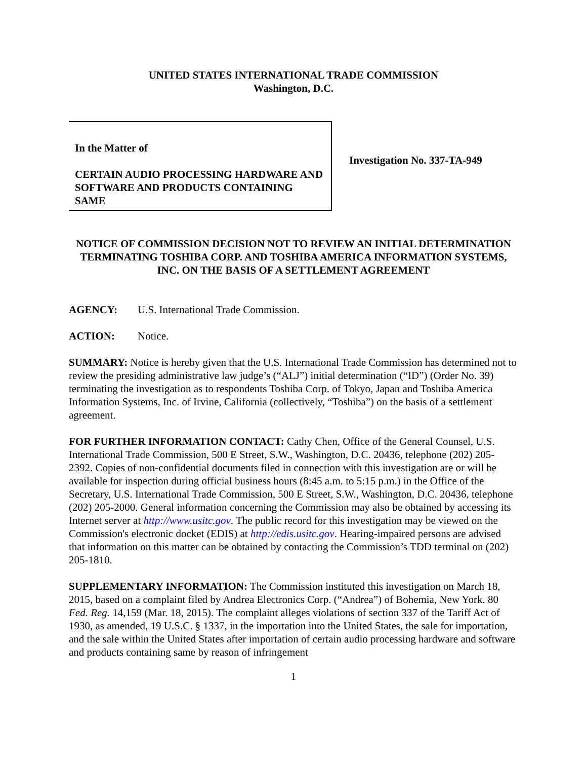UNITED STATES INTERNATIONAL TRADE COMMISSION
Washington, D.C.
In the Matter of
CERTAIN AUDIO PROCESSING HARDWARE AND SOFTWARE AND PRODUCTS CONTAINING SAME
Investigation No. 337-TA-949
NOTICE OF COMMISSION DECISION NOT TO REVIEW AN INITIAL DETERMINATION TERMINATING TOSHIBA CORP. AND TOSHIBA AMERICA INFORMATION SYSTEMS, INC. ON THE BASIS OF A SETTLEMENT AGREEMENT
AGENCY: U.S. International Trade Commission.
ACTION: Notice.
SUMMARY: Notice is hereby given that the U.S. International Trade Commission has determined not to review the presiding administrative law judge’s (“ALJ”) initial determination (“ID”) (Order No. 39) terminating the investigation as to respondents Toshiba Corp. of Tokyo, Japan and Toshiba America Information Systems, Inc. of Irvine, California (collectively, “Toshiba”) on the basis of a settlement agreement.
FOR FURTHER INFORMATION CONTACT: Cathy Chen, Office of the General Counsel, U.S. International Trade Commission, 500 E Street, S.W., Washington, D.C. 20436, telephone (202) 205-2392. Copies of non-confidential documents filed in connection with this investigation are or will be available for inspection during official business hours (8:45 a.m. to 5:15 p.m.) in the Office of the Secretary, U.S. International Trade Commission, 500 E Street, S.W., Washington, D.C. 20436, telephone (202) 205-2000. General information concerning the Commission may also be obtained by accessing its Internet server at http://www.usitc.gov. The public record for this investigation may be viewed on the Commission's electronic docket (EDIS) at http://edis.usitc.gov. Hearing-impaired persons are advised that information on this matter can be obtained by contacting the Commission’s TDD terminal on (202) 205-1810.
SUPPLEMENTARY INFORMATION: The Commission instituted this investigation on March 18, 2015, based on a complaint filed by Andrea Electronics Corp. (“Andrea”) of Bohemia, New York. 80 Fed. Reg. 14,159 (Mar. 18, 2015). The complaint alleges violations of section 337 of the Tariff Act of 1930, as amended, 19 U.S.C. § 1337, in the importation into the United States, the sale for importation, and the sale within the United States after importation of certain audio processing hardware and software and products containing same by reason of infringement
1